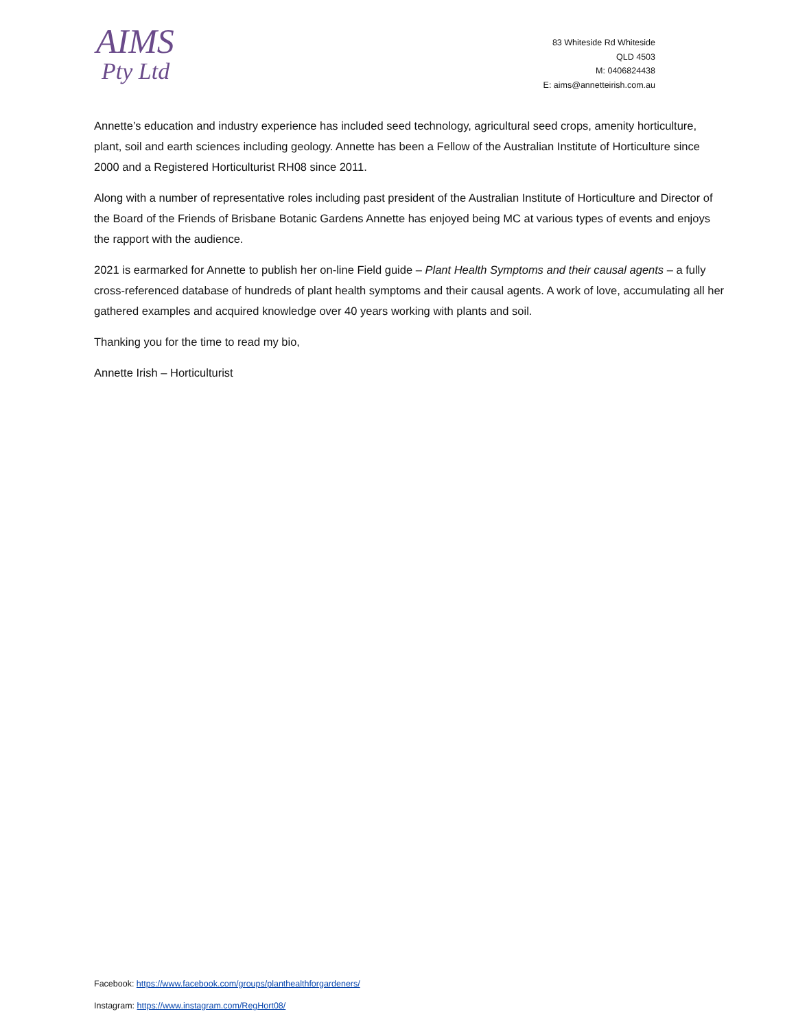AIMS
Pty Ltd
83 Whiteside Rd Whiteside
QLD 4503
M: 0406824438
E: aims@annetteirish.com.au
Annette’s education and industry experience has included seed technology, agricultural seed crops, amenity horticulture, plant, soil and earth sciences including geology. Annette has been a Fellow of the Australian Institute of Horticulture since 2000 and a Registered Horticulturist RH08 since 2011.
Along with a number of representative roles including past president of the Australian Institute of Horticulture and Director of the Board of the Friends of Brisbane Botanic Gardens Annette has enjoyed being MC at various types of events and enjoys the rapport with the audience.
2021 is earmarked for Annette to publish her on-line Field guide – Plant Health Symptoms and their causal agents – a fully cross-referenced database of hundreds of plant health symptoms and their causal agents. A work of love, accumulating all her gathered examples and acquired knowledge over 40 years working with plants and soil.
Thanking you for the time to read my bio,
Annette Irish – Horticulturist
Facebook: https://www.facebook.com/groups/planthealthforgardeners/
Instagram: https://www.instagram.com/RegHort08/